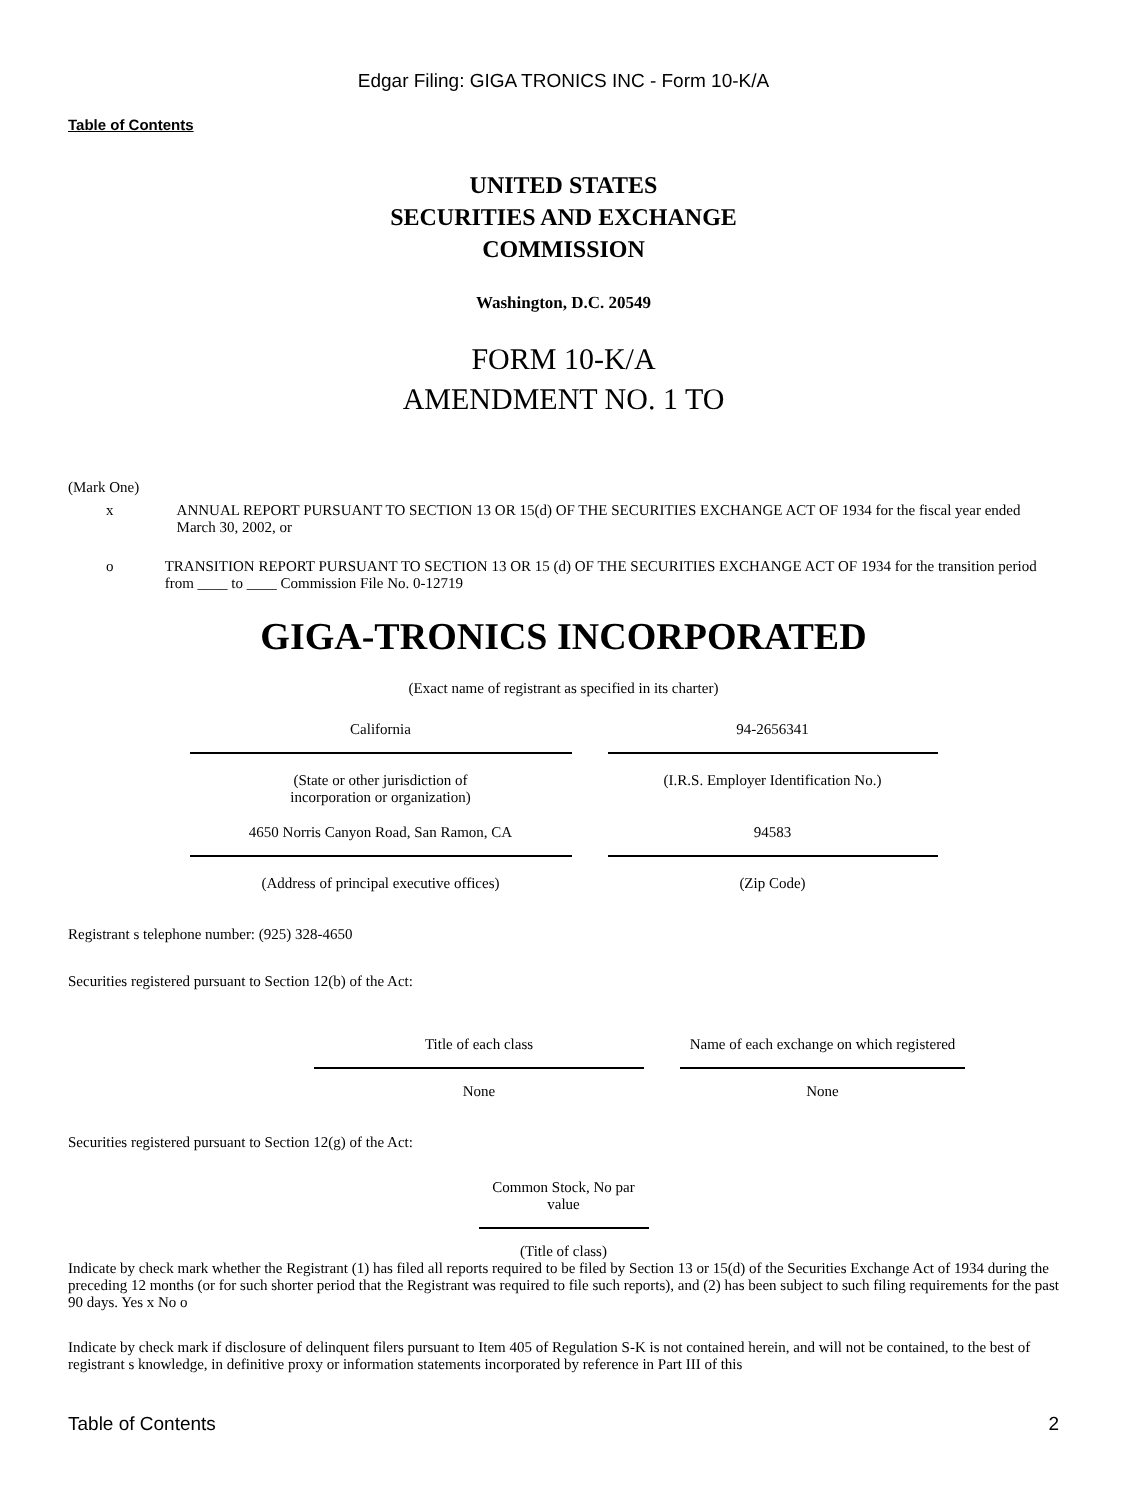Edgar Filing: GIGA TRONICS INC - Form 10-K/A
Table of Contents
UNITED STATES
SECURITIES AND EXCHANGE
COMMISSION
Washington, D.C. 20549
FORM 10-K/A
AMENDMENT NO. 1 TO
(Mark One)
x ANNUAL REPORT PURSUANT TO SECTION 13 OR 15(d) OF THE SECURITIES EXCHANGE ACT OF 1934 for the fiscal year ended March 30, 2002, or
o TRANSITION REPORT PURSUANT TO SECTION 13 OR 15 (d) OF THE SECURITIES EXCHANGE ACT OF 1934 for the transition period from ____ to ____ Commission File No. 0-12719
GIGA-TRONICS INCORPORATED
(Exact name of registrant as specified in its charter)
| California | 94-2656341 |
| (State or other jurisdiction of incorporation or organization) | (I.R.S. Employer Identification No.) |
| 4650 Norris Canyon Road, San Ramon, CA | 94583 |
| (Address of principal executive offices) | (Zip Code) |
Registrant s telephone number: (925) 328-4650
Securities registered pursuant to Section 12(b) of the Act:
| Title of each class None | Name of each exchange on which registered None |
Securities registered pursuant to Section 12(g) of the Act:
Common Stock, No par value
(Title of class)
Indicate by check mark whether the Registrant (1) has filed all reports required to be filed by Section 13 or 15(d) of the Securities Exchange Act of 1934 during the preceding 12 months (or for such shorter period that the Registrant was required to file such reports), and (2) has been subject to such filing requirements for the past 90 days. Yes x No o
Indicate by check mark if disclosure of delinquent filers pursuant to Item 405 of Regulation S-K is not contained herein, and will not be contained, to the best of registrant s knowledge, in definitive proxy or information statements incorporated by reference in Part III of this
Table of Contents 2